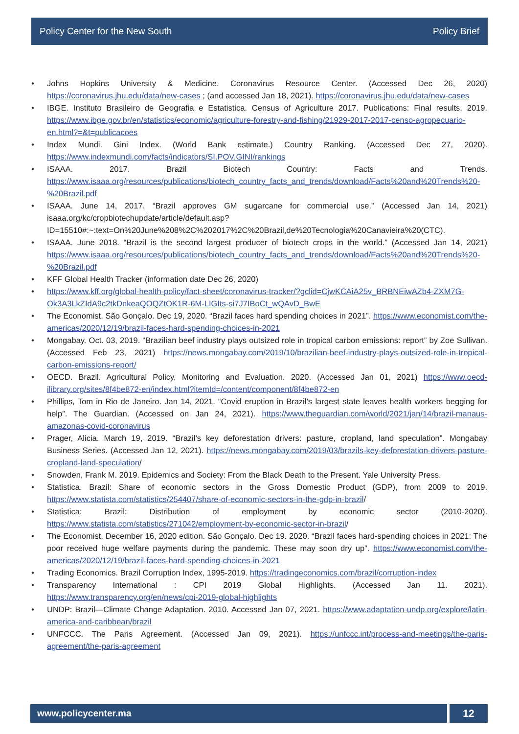Policy Center for the New South Policy Brief
• Johns Hopkins University & Medicine. Coronavirus Resource Center. (Accessed Dec 26, 2020) https://coronavirus.jhu.edu/data/new-cases ; (and accessed Jan 18, 2021). https://coronavirus.jhu.edu/data/new-cases
• IBGE. Instituto Brasileiro de Geografia e Estatistica. Census of Agriculture 2017. Publications: Final results. 2019. https://www.ibge.gov.br/en/statistics/economic/agriculture-forestry-and-fishing/21929-2017-2017-censo-agropecuario-en.html?=&t=publicacoes
• Index Mundi. Gini Index. (World Bank estimate.) Country Ranking. (Accessed Dec 27, 2020). https://www.indexmundi.com/facts/indicators/SI.POV.GINI/rankings
• ISAAA. 2017. Brazil Biotech Country: Facts and Trends. https://www.isaaa.org/resources/publications/biotech_country_facts_and_trends/download/Facts%20and%20Trends%20-%20Brazil.pdf
• ISAAA. June 14, 2017. “Brazil approves GM sugarcane for commercial use.” (Accessed Jan 14, 2021) isaaa.org/kc/cropbiotechupdate/article/default.asp?ID=15510#:~:text=On%20June%208%2C%202017%2C%20Brazil,de%20Tecnologia%20Canavieira%20(CTC).
• ISAAA. June 2018. “Brazil is the second largest producer of biotech crops in the world.” (Accessed Jan 14, 2021) https://www.isaaa.org/resources/publications/biotech_country_facts_and_trends/download/Facts%20and%20Trends%20-%20Brazil.pdf
• KFF Global Health Tracker (information date Dec 26, 2020)
• https://www.kff.org/global-health-policy/fact-sheet/coronavirus-tracker/?gclid=CjwKCAiA25v_BRBNEiwAZb4-ZXM7G-Ok3A3LkZIdA9c2tkDnkeaQOQZtOK1R-6M-LIGIts-si7J7IBoCt_wQAvD_BwE
• The Economist. São Gonçalo. Dec 19, 2020. “Brazil faces hard spending choices in 2021”. https://www.economist.com/the-americas/2020/12/19/brazil-faces-hard-spending-choices-in-2021
• Mongabay. Oct. 03, 2019. “Brazilian beef industry plays outsized role in tropical carbon emissions: report” by Zoe Sullivan. (Accessed Feb 23, 2021) https://news.mongabay.com/2019/10/brazilian-beef-industry-plays-outsized-role-in-tropical-carbon-emissions-report/
• OECD. Brazil. Agricultural Policy, Monitoring and Evaluation. 2020. (Accessed Jan 01, 2021) https://www.oecd-ilibrary.org/sites/8f4be872-en/index.html?itemId=/content/component/8f4be872-en
• Phillips, Tom in Rio de Janeiro. Jan 14, 2021. “Covid eruption in Brazil’s largest state leaves health workers begging for help”. The Guardian. (Accessed on Jan 24, 2021). https://www.theguardian.com/world/2021/jan/14/brazil-manaus-amazonas-covid-coronavirus
• Prager, Alicia. March 19, 2019. “Brazil’s key deforestation drivers: pasture, cropland, land speculation”. Mongabay Business Series. (Accessed Jan 12, 2021). https://news.mongabay.com/2019/03/brazils-key-deforestation-drivers-pasture-cropland-land-speculation/
• Snowden, Frank M. 2019. Epidemics and Society: From the Black Death to the Present. Yale University Press.
• Statistica. Brazil: Share of economic sectors in the Gross Domestic Product (GDP), from 2009 to 2019. https://www.statista.com/statistics/254407/share-of-economic-sectors-in-the-gdp-in-brazil/
• Statistica: Brazil: Distribution of employment by economic sector (2010-2020). https://www.statista.com/statistics/271042/employment-by-economic-sector-in-brazil/
• The Economist. December 16, 2020 edition. São Gonçalo. Dec 19. 2020. “Brazil faces hard-spending choices in 2021: The poor received huge welfare payments during the pandemic. These may soon dry up”. https://www.economist.com/the-americas/2020/12/19/brazil-faces-hard-spending-choices-in-2021
• Trading Economics. Brazil Corruption Index, 1995-2019. https://tradingeconomics.com/brazil/corruption-index
• Transparency International : CPI 2019 Global Highlights. (Accessed Jan 11. 2021). https://www.transparency.org/en/news/cpi-2019-global-highlights
• UNDP: Brazil—Climate Change Adaptation. 2010. Accessed Jan 07, 2021. https://www.adaptation-undp.org/explore/latin-america-and-caribbean/brazil
• UNFCCC. The Paris Agreement. (Accessed Jan 09, 2021). https://unfccc.int/process-and-meetings/the-paris-agreement/the-paris-agreement
www.policycenter.ma 12